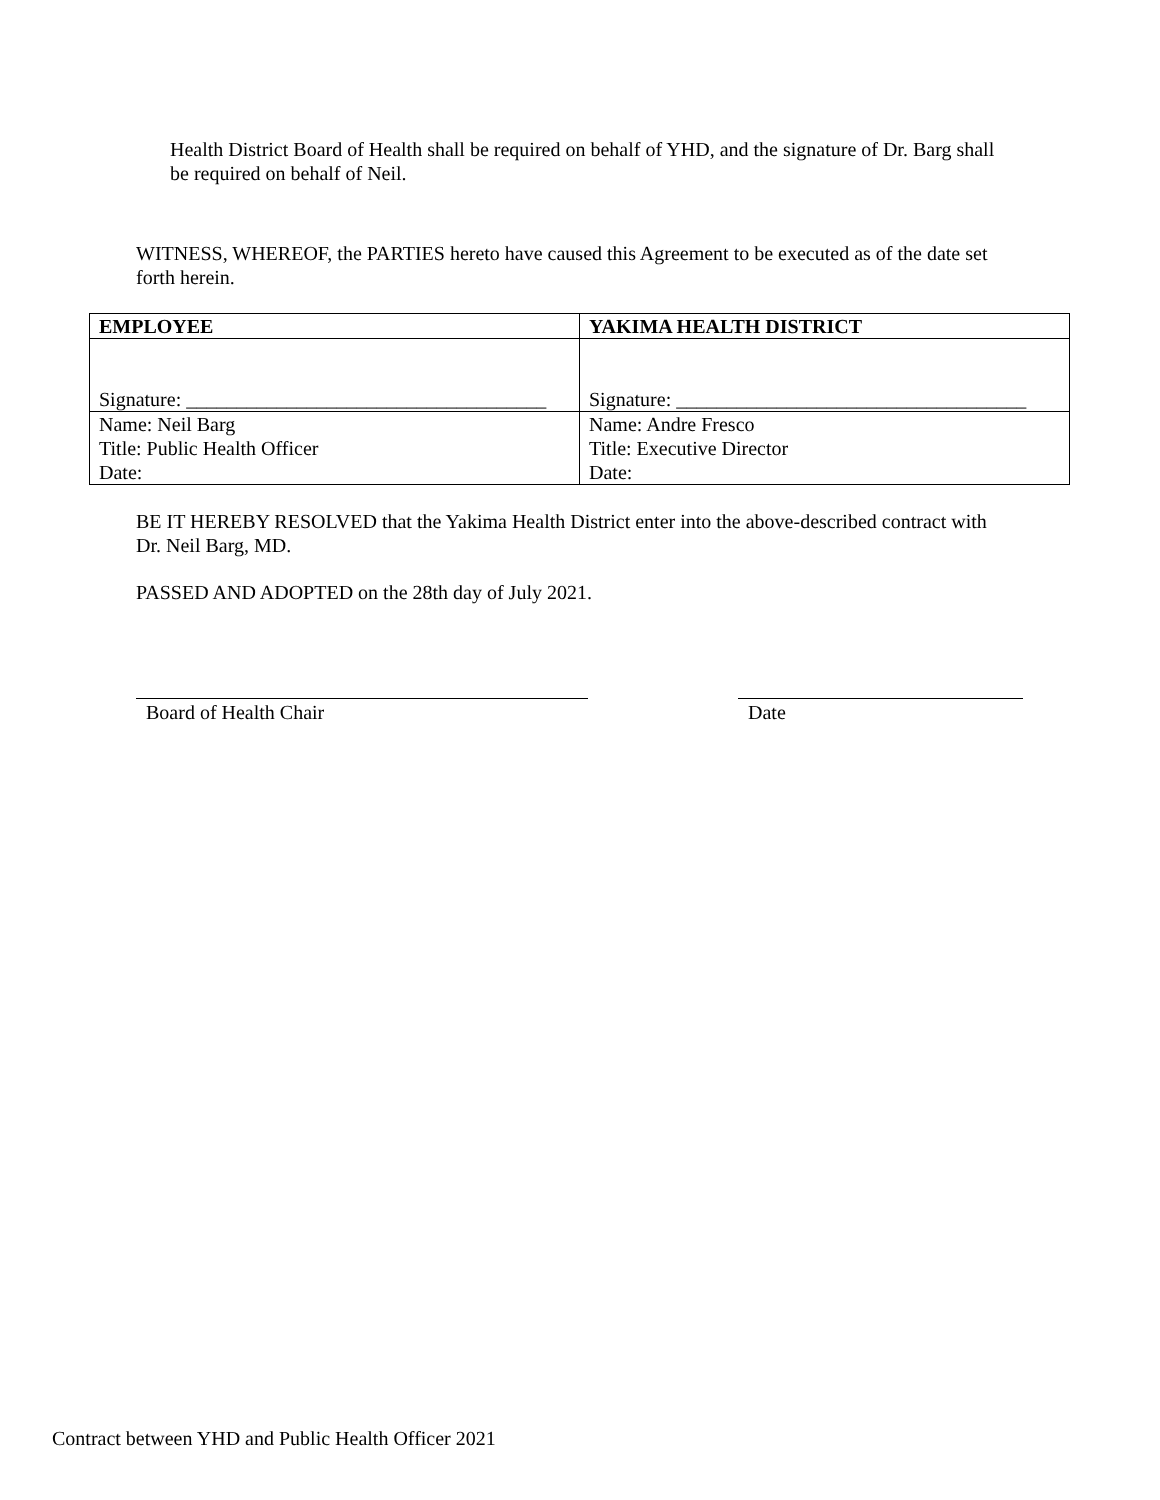Health District Board of Health shall be required on behalf of YHD, and the signature of Dr. Barg shall be required on behalf of Neil.
WITNESS, WHEREOF, the PARTIES hereto have caused this Agreement to be executed as of the date set forth herein.
| EMPLOYEE | YAKIMA HEALTH DISTRICT |
| --- | --- |
| Signature: ____________________________________ | Signature: ___________________________________ |
| Name: Neil Barg | Name: Andre Fresco |
| Title: Public Health Officer | Title: Executive Director |
| Date: | Date: |
BE IT HEREBY RESOLVED that the Yakima Health District enter into the above-described contract with Dr. Neil Barg, MD.
PASSED AND ADOPTED on the 28th day of July 2021.
Board of Health Chair Date
Contract between YHD and Public Health Officer 2021